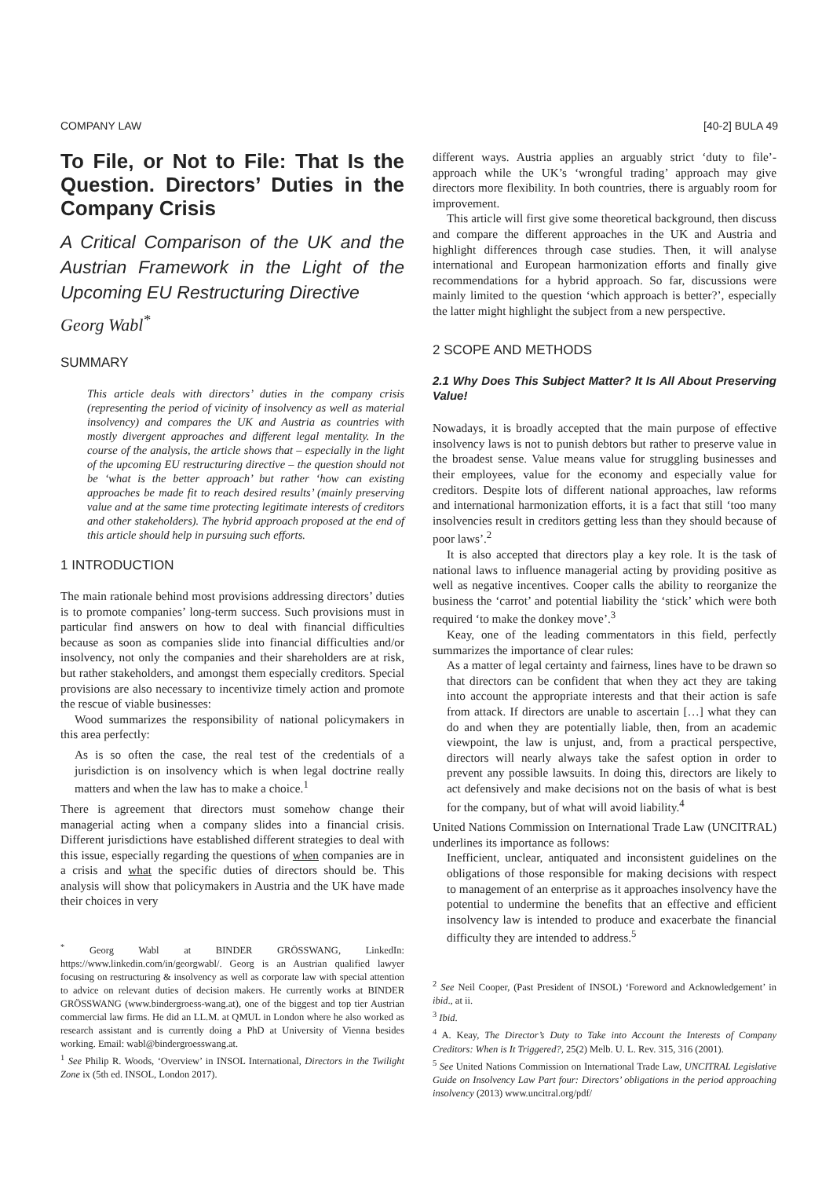COMPANY LAW [40-2] BULA 49
To File, or Not to File: That Is the Question. Directors’ Duties in the Company Crisis
A Critical Comparison of the UK and the Austrian Framework in the Light of the Upcoming EU Restructuring Directive
Georg Wabl<sup>*</sup>
SUMMARY
This article deals with directors’ duties in the company crisis (representing the period of vicinity of insolvency as well as material insolvency) and compares the UK and Austria as countries with mostly divergent approaches and different legal mentality. In the course of the analysis, the article shows that – especially in the light of the upcoming EU restructuring directive – the question should not be ‘what is the better approach’ but rather ‘how can existing approaches be made fit to reach desired results’ (mainly preserving value and at the same time protecting legitimate interests of creditors and other stakeholders). The hybrid approach proposed at the end of this article should help in pursuing such efforts.
1 INTRODUCTION
The main rationale behind most provisions addressing directors’ duties is to promote companies’ long-term success. Such provisions must in particular find answers on how to deal with financial difficulties because as soon as companies slide into financial difficulties and/or insolvency, not only the companies and their shareholders are at risk, but rather stakeholders, and amongst them especially creditors. Special provisions are also necessary to incentivize timely action and promote the rescue of viable businesses:
Wood summarizes the responsibility of national policymakers in this area perfectly:
As is so often the case, the real test of the credentials of a jurisdiction is on insolvency which is when legal doctrine really matters and when the law has to make a choice.<sup>1</sup>
There is agreement that directors must somehow change their managerial acting when a company slides into a financial crisis. Different jurisdictions have established different strategies to deal with this issue, especially regarding the questions of when companies are in a crisis and what the specific duties of directors should be. This analysis will show that policymakers in Austria and the UK have made their choices in very
<sup>*</sup> Georg Wabl at BINDER GRÖSSWANG, LinkedIn: https://www.linkedin.com/in/georgwabl/. Georg is an Austrian qualified lawyer focusing on restructuring & insolvency as well as corporate law with special attention to advice on relevant duties of decision makers. He currently works at BINDER GRÖSSWANG (www.bindergroess-wang.at), one of the biggest and top tier Austrian commercial law firms. He did an LL.M. at QMUL in London where he also worked as research assistant and is currently doing a PhD at University of Vienna besides working. Email: wabl@bindergroesswang.at.
<sup>1</sup> See Philip R. Woods, ‘Overview’ in INSOL International, Directors in the Twilight Zone ix (5th ed. INSOL, London 2017).
different ways. Austria applies an arguably strict ‘duty to file’-approach while the UK’s ‘wrongful trading’ approach may give directors more flexibility. In both countries, there is arguably room for improvement.
This article will first give some theoretical background, then discuss and compare the different approaches in the UK and Austria and highlight differences through case studies. Then, it will analyse international and European harmonization efforts and finally give recommendations for a hybrid approach. So far, discussions were mainly limited to the question ‘which approach is better?’, especially the latter might highlight the subject from a new perspective.
2 SCOPE AND METHODS
2.1 Why Does This Subject Matter? It Is All About Preserving Value!
Nowadays, it is broadly accepted that the main purpose of effective insolvency laws is not to punish debtors but rather to preserve value in the broadest sense. Value means value for struggling businesses and their employees, value for the economy and especially value for creditors. Despite lots of different national approaches, law reforms and international harmonization efforts, it is a fact that still ‘too many insolvencies result in creditors getting less than they should because of poor laws’.<sup>2</sup>
It is also accepted that directors play a key role. It is the task of national laws to influence managerial acting by providing positive as well as negative incentives. Cooper calls the ability to reorganize the business the ‘carrot’ and potential liability the ‘stick’ which were both required ‘to make the donkey move’.<sup>3</sup>
Keay, one of the leading commentators in this field, perfectly summarizes the importance of clear rules:
As a matter of legal certainty and fairness, lines have to be drawn so that directors can be confident that when they act they are taking into account the appropriate interests and that their action is safe from attack. If directors are unable to ascertain […] what they can do and when they are potentially liable, then, from an academic viewpoint, the law is unjust, and, from a practical perspective, directors will nearly always take the safest option in order to prevent any possible lawsuits. In doing this, directors are likely to act defensively and make decisions not on the basis of what is best for the company, but of what will avoid liability.<sup>4</sup>
United Nations Commission on International Trade Law (UNCITRAL) underlines its importance as follows:
Inefficient, unclear, antiquated and inconsistent guidelines on the obligations of those responsible for making decisions with respect to management of an enterprise as it approaches insolvency have the potential to undermine the benefits that an effective and efficient insolvency law is intended to produce and exacerbate the financial difficulty they are intended to address.<sup>5</sup>
<sup>2</sup> See Neil Cooper, (Past President of INSOL) ‘Foreword and Acknowledgement’ in ibid., at ii.
<sup>3</sup> Ibid.
<sup>4</sup> A. Keay, The Director’s Duty to Take into Account the Interests of Company Creditors: When is It Triggered?, 25(2) Melb. U. L. Rev. 315, 316 (2001).
<sup>5</sup> See United Nations Commission on International Trade Law, UNCITRAL Legislative Guide on Insolvency Law Part four: Directors’ obligations in the period approaching insolvency (2013) www.uncitral.org/pdf/